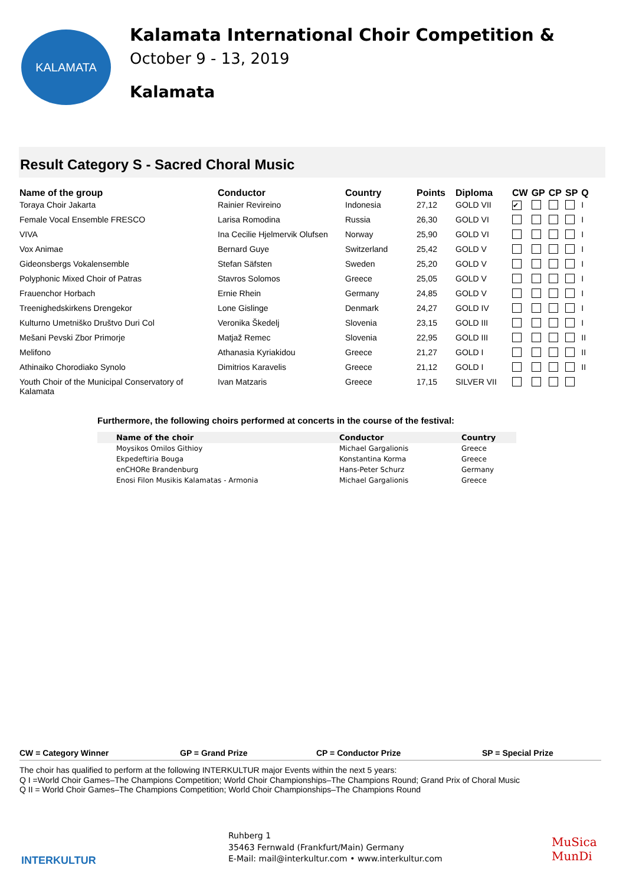KALAMATA
Kalamata International Choir Competition &
October 9 - 13, 2019
Kalamata
Result Category S - Sacred Choral Music
| Name of the group | Conductor | Country | Points | Diploma | CW | GP | CP | SP | Q |
| --- | --- | --- | --- | --- | --- | --- | --- | --- | --- |
| Toraya Choir Jakarta | Rainier Revireino | Indonesia | 27,12 | GOLD VII | ✔ | | | | I |
| Female Vocal Ensemble FRESCO | Larisa Romodina | Russia | 26,30 | GOLD VI | | | | | I |
| VIVA | Ina Cecilie Hjelmervik Olufsen | Norway | 25,90 | GOLD VI | | | | | I |
| Vox Animae | Bernard Guye | Switzerland | 25,42 | GOLD V | | | | | I |
| Gideonsbergs Vokalensemble | Stefan Säfsten | Sweden | 25,20 | GOLD V | | | | | I |
| Polyphonic Mixed Choir of Patras | Stavros Solomos | Greece | 25,05 | GOLD V | | | | | I |
| Frauenchor Horbach | Ernie Rhein | Germany | 24,85 | GOLD V | | | | | I |
| Treenighedskirkens Drengekor | Lone Gislinge | Denmark | 24,27 | GOLD IV | | | | | I |
| Kulturno Umetniško Društvo Duri Col | Veronika Škedelj | Slovenia | 23,15 | GOLD III | | | | | I |
| Mešani Pevski Zbor Primorje | Matjaž Remec | Slovenia | 22,95 | GOLD III | | | | | II |
| Melifono | Athanasia Kyriakidou | Greece | 21,27 | GOLD I | | | | | II |
| Athinaiko Chorodiako Synolo | Dimitrios Karavelis | Greece | 21,12 | GOLD I | | | | | II |
| Youth Choir of the Municipal Conservatory of Kalamata | Ivan Matzaris | Greece | 17,15 | SILVER VII | | | | | |
Furthermore, the following choirs performed at concerts in the course of the festival:
| Name of the choir | Conductor | Country |
| --- | --- | --- |
| Moysikos Omilos Githioy | Michael Gargalionis | Greece |
| Ekpedeftiria Bouga | Konstantina Korma | Greece |
| enCHORe Brandenburg | Hans-Peter Schurz | Germany |
| Enosi Filon Musikis Kalamatas - Armonia | Michael Gargalionis | Greece |
CW = Category Winner GP = Grand Prize CP = Conductor Prize SP = Special Prize
The choir has qualified to perform at the following INTERKULTUR major Events within the next 5 years:
Q I =World Choir Games–The Champions Competition; World Choir Championships–The Champions Round; Grand Prix of Choral Music
Q II = World Choir Games–The Champions Competition; World Choir Championships–The Champions Round
INTERKULTUR
Ruhberg 1
35463 Fernwald (Frankfurt/Main) Germany
E-Mail: mail@interkultur.com • www.interkultur.com
MuSica MunDi